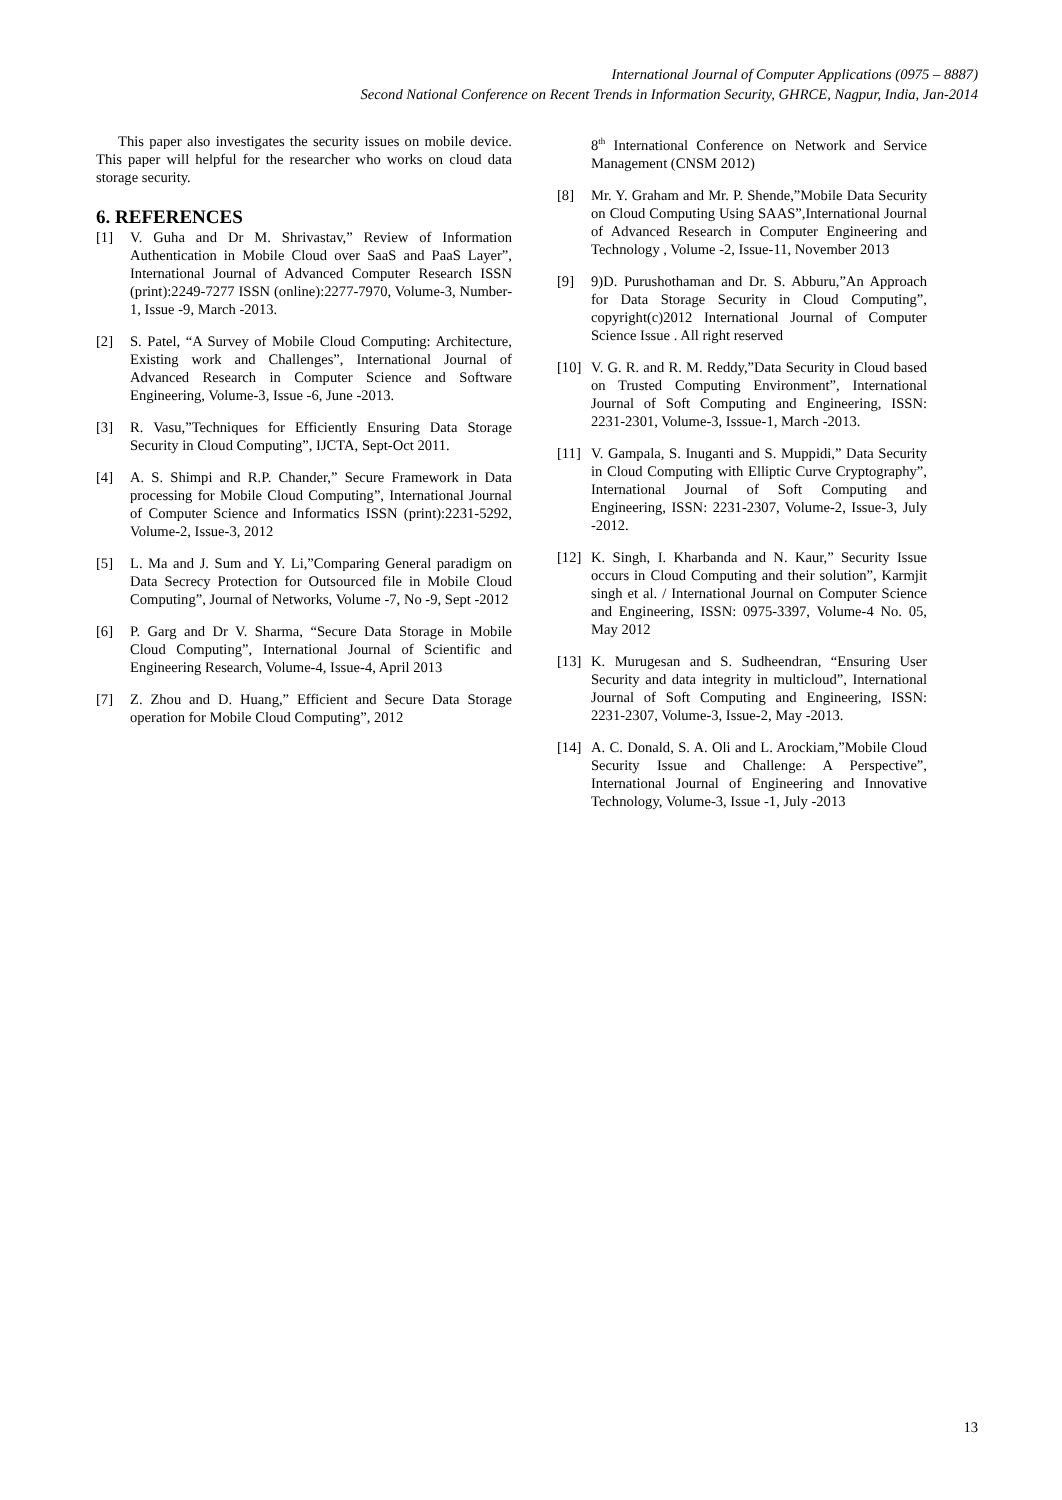International Journal of Computer Applications (0975 – 8887)
Second National Conference on Recent Trends in Information Security, GHRCE, Nagpur, India, Jan-2014
This paper also investigates the security issues on mobile device. This paper will helpful for the researcher who works on cloud data storage security.
6. REFERENCES
[1] V. Guha and Dr M. Shrivastav,” Review of Information Authentication in Mobile Cloud over SaaS and PaaS Layer”, International Journal of Advanced Computer Research ISSN (print):2249-7277 ISSN (online):2277-7970, Volume-3, Number-1, Issue -9, March -2013.
[2] S. Patel, “A Survey of Mobile Cloud Computing: Architecture, Existing work and Challenges”, International Journal of Advanced Research in Computer Science and Software Engineering, Volume-3, Issue -6, June -2013.
[3] R. Vasu,”Techniques for Efficiently Ensuring Data Storage Security in Cloud Computing”, IJCTA, Sept-Oct 2011.
[4] A. S. Shimpi and R.P. Chander,” Secure Framework in Data processing for Mobile Cloud Computing”, International Journal of Computer Science and Informatics ISSN (print):2231-5292, Volume-2, Issue-3, 2012
[5] L. Ma and J. Sum and Y. Li,”Comparing General paradigm on Data Secrecy Protection for Outsourced file in Mobile Cloud Computing”, Journal of Networks, Volume -7, No -9, Sept -2012
[6] P. Garg and Dr V. Sharma, “Secure Data Storage in Mobile Cloud Computing”, International Journal of Scientific and Engineering Research, Volume-4, Issue-4, April 2013
[7] Z. Zhou and D. Huang,” Efficient and Secure Data Storage operation for Mobile Cloud Computing”, 2012
8<sup>th</sup> International Conference on Network and Service Management (CNSM 2012)
[8] Mr. Y. Graham and Mr. P. Shende,”Mobile Data Security on Cloud Computing Using SAAS”,International Journal of Advanced Research in Computer Engineering and Technology , Volume -2, Issue-11, November 2013
[9] 9)D. Purushothaman and Dr. S. Abburu,”An Approach for Data Storage Security in Cloud Computing”, copyright(c)2012 International Journal of Computer Science Issue . All right reserved
[10] V. G. R. and R. M. Reddy,”Data Security in Cloud based on Trusted Computing Environment”, International Journal of Soft Computing and Engineering, ISSN: 2231-2301, Volume-3, Isssue-1, March -2013.
[11] V. Gampala, S. Inuganti and S. Muppidi,” Data Security in Cloud Computing with Elliptic Curve Cryptography”, International Journal of Soft Computing and Engineering, ISSN: 2231-2307, Volume-2, Issue-3, July -2012.
[12] K. Singh, I. Kharbanda and N. Kaur,” Security Issue occurs in Cloud Computing and their solution”, Karmjit singh et al. / International Journal on Computer Science and Engineering, ISSN: 0975-3397, Volume-4 No. 05, May 2012
[13] K. Murugesan and S. Sudheendran, “Ensuring User Security and data integrity in multicloud”, International Journal of Soft Computing and Engineering, ISSN: 2231-2307, Volume-3, Issue-2, May -2013.
[14] A. C. Donald, S. A. Oli and L. Arockiam,”Mobile Cloud Security Issue and Challenge: A Perspective”, International Journal of Engineering and Innovative Technology, Volume-3, Issue -1, July -2013
13